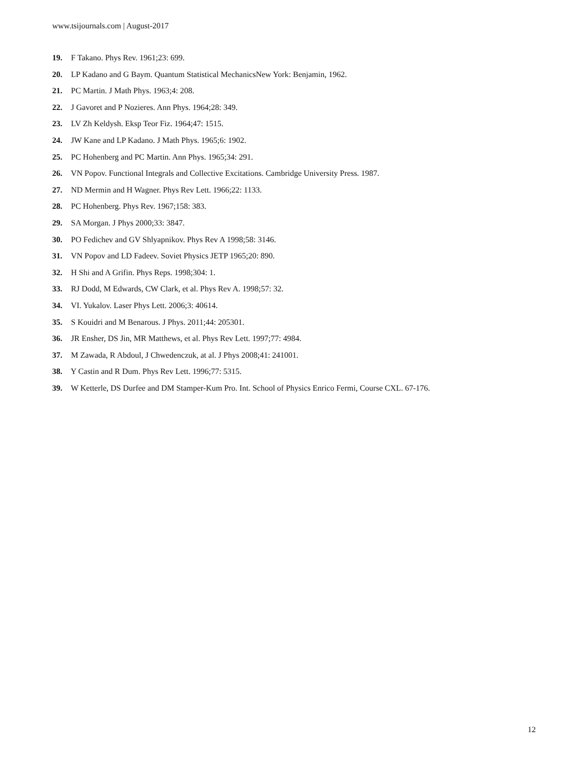www.tsijournals.com | August-2017
19. F Takano. Phys Rev. 1961;23: 699.
20. LP Kadano and G Baym. Quantum Statistical MechanicsNew York: Benjamin, 1962.
21. PC Martin. J Math Phys. 1963;4: 208.
22. J Gavoret and P Nozieres. Ann Phys. 1964;28: 349.
23. LV Zh Keldysh. Eksp Teor Fiz. 1964;47: 1515.
24. JW Kane and LP Kadano. J Math Phys. 1965;6: 1902.
25. PC Hohenberg and PC Martin. Ann Phys. 1965;34: 291.
26. VN Popov. Functional Integrals and Collective Excitations. Cambridge University Press. 1987.
27. ND Mermin and H Wagner. Phys Rev Lett. 1966;22: 1133.
28. PC Hohenberg. Phys Rev. 1967;158: 383.
29. SA Morgan. J Phys 2000;33: 3847.
30. PO Fedichev and GV Shlyapnikov. Phys Rev A 1998;58: 3146.
31. VN Popov and LD Fadeev. Soviet Physics JETP 1965;20: 890.
32. H Shi and A Grifin. Phys Reps. 1998;304: 1.
33. RJ Dodd, M Edwards, CW Clark, et al. Phys Rev A. 1998;57: 32.
34. VI. Yukalov. Laser Phys Lett. 2006;3: 40614.
35. S Kouidri and M Benarous. J Phys. 2011;44: 205301.
36. JR Ensher, DS Jin, MR Matthews, et al. Phys Rev Lett. 1997;77: 4984.
37. M Zawada, R Abdoul, J Chwedenczuk, at al. J Phys 2008;41: 241001.
38. Y Castin and R Dum. Phys Rev Lett. 1996;77: 5315.
39. W Ketterle, DS Durfee and DM Stamper-Kum Pro. Int. School of Physics Enrico Fermi, Course CXL. 67-176.
12